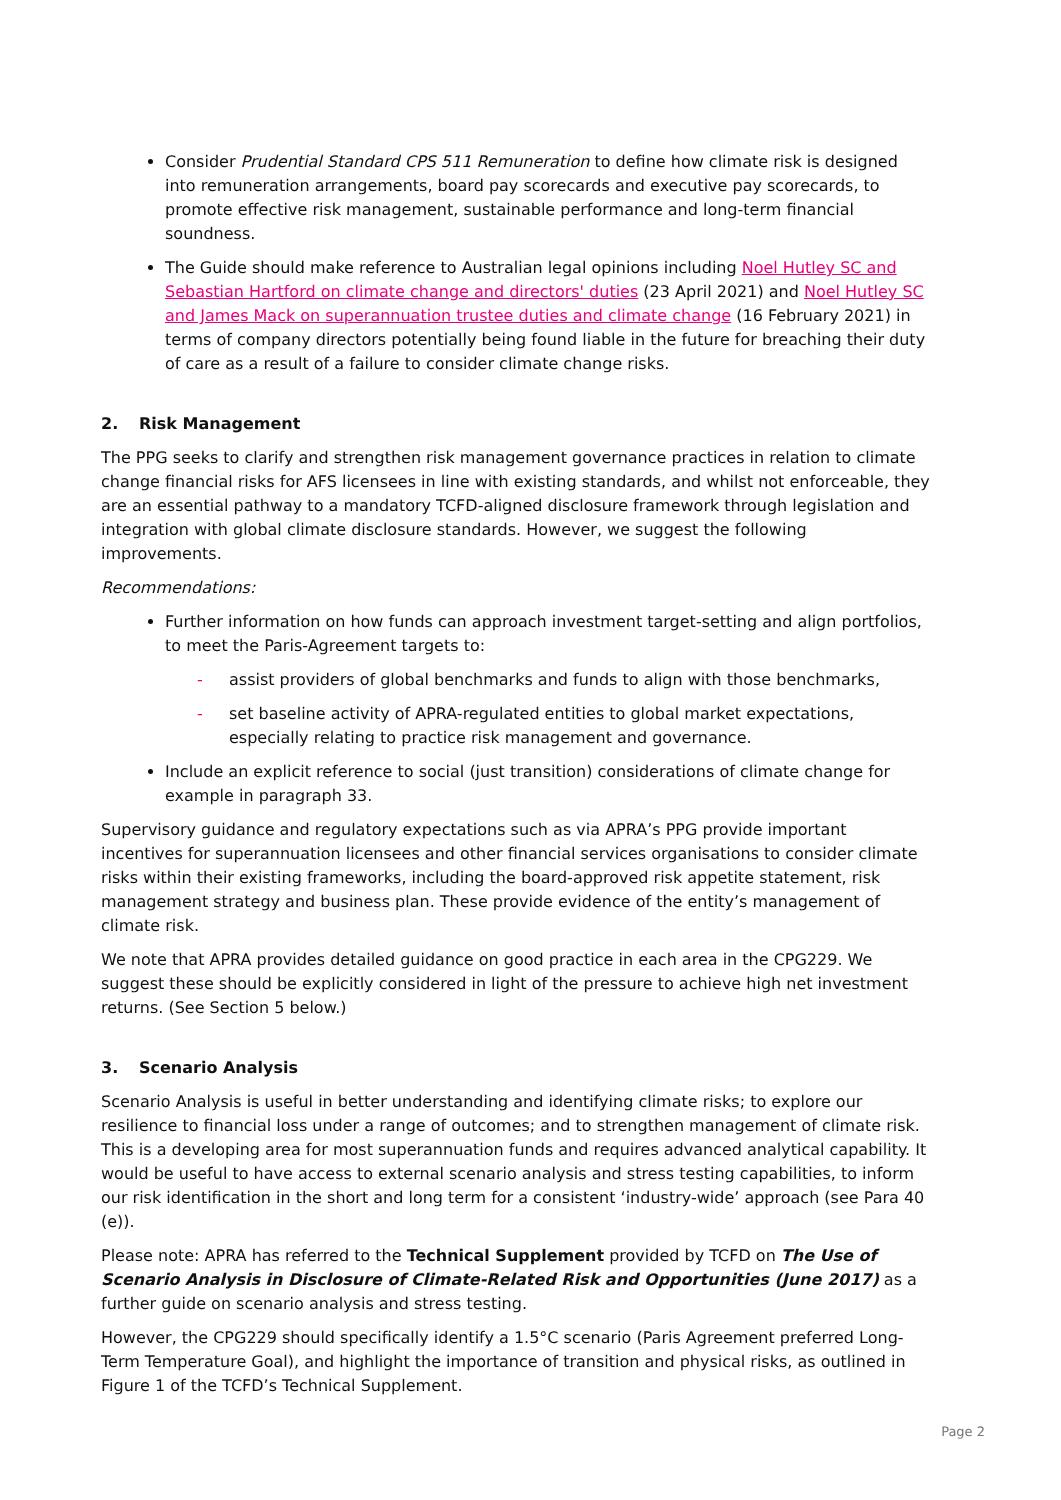Consider Prudential Standard CPS 511 Remuneration to define how climate risk is designed into remuneration arrangements, board pay scorecards and executive pay scorecards, to promote effective risk management, sustainable performance and long-term financial soundness.
The Guide should make reference to Australian legal opinions including Noel Hutley SC and Sebastian Hartford on climate change and directors' duties (23 April 2021) and Noel Hutley SC and James Mack on superannuation trustee duties and climate change (16 February 2021) in terms of company directors potentially being found liable in the future for breaching their duty of care as a result of a failure to consider climate change risks.
2. Risk Management
The PPG seeks to clarify and strengthen risk management governance practices in relation to climate change financial risks for AFS licensees in line with existing standards, and whilst not enforceable, they are an essential pathway to a mandatory TCFD-aligned disclosure framework through legislation and integration with global climate disclosure standards. However, we suggest the following improvements.
Recommendations:
Further information on how funds can approach investment target-setting and align portfolios, to meet the Paris-Agreement targets to:
- assist providers of global benchmarks and funds to align with those benchmarks,
- set baseline activity of APRA-regulated entities to global market expectations, especially relating to practice risk management and governance.
Include an explicit reference to social (just transition) considerations of climate change for example in paragraph 33.
Supervisory guidance and regulatory expectations such as via APRA’s PPG provide important incentives for superannuation licensees and other financial services organisations to consider climate risks within their existing frameworks, including the board-approved risk appetite statement, risk management strategy and business plan. These provide evidence of the entity’s management of climate risk.
We note that APRA provides detailed guidance on good practice in each area in the CPG229. We suggest these should be explicitly considered in light of the pressure to achieve high net investment returns. (See Section 5 below.)
3. Scenario Analysis
Scenario Analysis is useful in better understanding and identifying climate risks; to explore our resilience to financial loss under a range of outcomes; and to strengthen management of climate risk. This is a developing area for most superannuation funds and requires advanced analytical capability. It would be useful to have access to external scenario analysis and stress testing capabilities, to inform our risk identification in the short and long term for a consistent ‘industry-wide’ approach (see Para 40 (e)).
Please note: APRA has referred to the Technical Supplement provided by TCFD on The Use of Scenario Analysis in Disclosure of Climate-Related Risk and Opportunities (June 2017) as a further guide on scenario analysis and stress testing.
However, the CPG229 should specifically identify a 1.5°C scenario (Paris Agreement preferred Long-Term Temperature Goal), and highlight the importance of transition and physical risks, as outlined in Figure 1 of the TCFD’s Technical Supplement.
Page 2